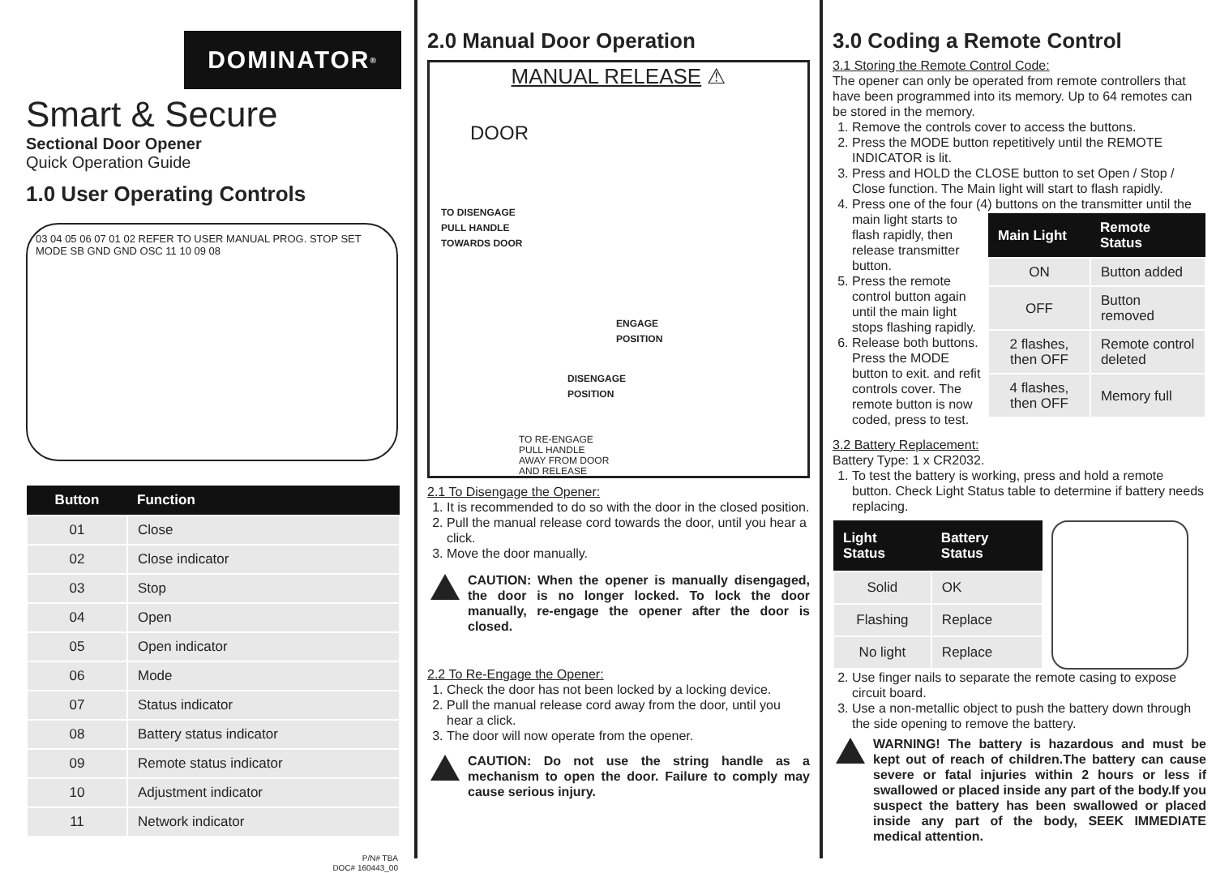DOMINATOR<sup>®</sup>
Smart & Secure
Sectional Door Opener
Quick Operation Guide
1.0 User Operating Controls
03 04 05 06 07 01 02 REFER TO USER MANUAL PROG. STOP SET MODE SB GND GND OSC 11 10 09 08
| Button | Function |
| --- | --- |
| 01 | Close |
| 02 | Close indicator |
| 03 | Stop |
| 04 | Open |
| 05 | Open indicator |
| 06 | Mode |
| 07 | Status indicator |
| 08 | Battery status indicator |
| 09 | Remote status indicator |
| 10 | Adjustment indicator |
| 11 | Network indicator |
P/N# TBA
DOC# 160443_00
2.0 Manual Door Operation
MANUAL RELEASE ⚠
DOOR
TO DISENGAGE
PULL HANDLE
TOWARDS DOOR
ENGAGE
POSITION
DISENGAGE
POSITION
TO RE-ENGAGE
PULL HANDLE
AWAY FROM DOOR
AND RELEASE
2.1 To Disengage the Opener:
1. It is recommended to do so with the door in the closed position.
2. Pull the manual release cord towards the door, until you hear a click.
3. Move the door manually.
CAUTION: When the opener is manually disengaged, the door is no longer locked. To lock the door manually, re-engage the opener after the door is closed.
2.2 To Re-Engage the Opener:
1. Check the door has not been locked by a locking device.
2. Pull the manual release cord away from the door, until you hear a click.
3. The door will now operate from the opener.
CAUTION: Do not use the string handle as a mechanism to open the door. Failure to comply may cause serious injury.
3.0 Coding a Remote Control
3.1 Storing the Remote Control Code:
The opener can only be operated from remote controllers that have been programmed into its memory. Up to 64 remotes can be stored in the memory.
1. Remove the controls cover to access the buttons.
2. Press the MODE button repetitively until the REMOTE INDICATOR is lit.
3. Press and HOLD the CLOSE button to set Open / Stop / Close function. The Main light will start to flash rapidly.
4. Press one of the four (4) buttons on the transmitter
| Main Light | Remote Status |
| --- | --- |
| ON | Button added |
| OFF | Button removed |
| 2 flashes, then OFF | Remote control deleted |
| 4 flashes, then OFF | Memory full |
until the main light starts to flash rapidly, then release transmitter button.
5. Press the remote control button again until the main light stops flashing rapidly.
6. Release both buttons. Press the MODE button to exit. and refit controls cover. The remote button is now coded, press to test.
3.2 Battery Replacement:
Battery Type: 1 x CR2032.
1. To test the battery is working, press and hold a remote button. Check Light Status table to determine if battery needs replacing.
| Light Status | Battery Status |
| --- | --- |
| Solid | OK |
| Flashing | Replace |
| No light | Replace |
2. Use finger nails to separate the remote casing to expose circuit board.
3. Use a non-metallic object to push the battery down through the side opening to remove the battery.
WARNING! The battery is hazardous and must be kept out of reach of children.The battery can cause severe or fatal injuries within 2 hours or less if swallowed or placed inside any part of the body.If you suspect the battery has been swallowed or placed inside any part of the body, SEEK IMMEDIATE medical attention.